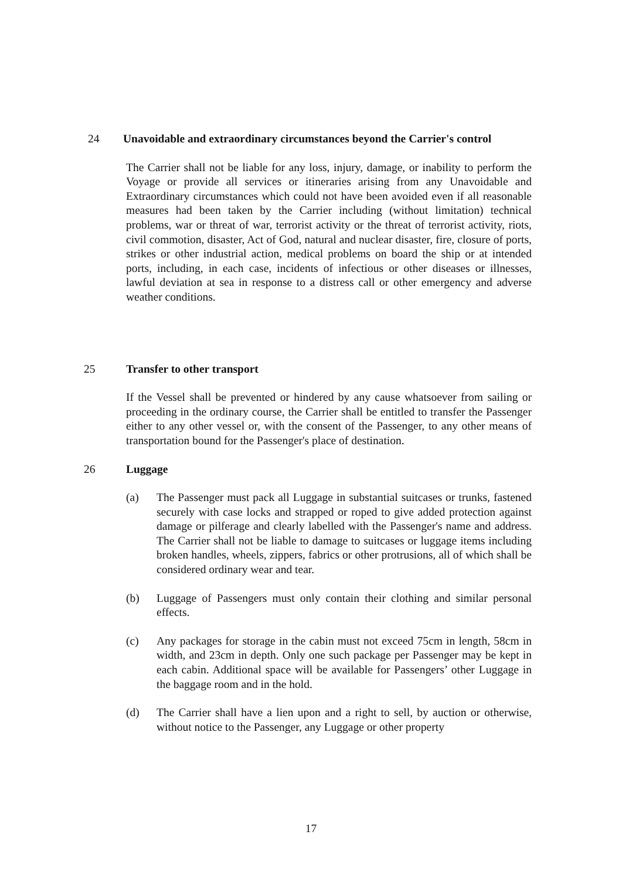24 Unavoidable and extraordinary circumstances beyond the Carrier's control
The Carrier shall not be liable for any loss, injury, damage, or inability to perform the Voyage or provide all services or itineraries arising from any Unavoidable and Extraordinary circumstances which could not have been avoided even if all reasonable measures had been taken by the Carrier including (without limitation) technical problems, war or threat of war, terrorist activity or the threat of terrorist activity, riots, civil commotion, disaster, Act of God, natural and nuclear disaster, fire, closure of ports, strikes or other industrial action, medical problems on board the ship or at intended ports, including, in each case, incidents of infectious or other diseases or illnesses, lawful deviation at sea in response to a distress call or other emergency and adverse weather conditions.
25 Transfer to other transport
If the Vessel shall be prevented or hindered by any cause whatsoever from sailing or proceeding in the ordinary course, the Carrier shall be entitled to transfer the Passenger either to any other vessel or, with the consent of the Passenger, to any other means of transportation bound for the Passenger's place of destination.
26 Luggage
(a) The Passenger must pack all Luggage in substantial suitcases or trunks, fastened securely with case locks and strapped or roped to give added protection against damage or pilferage and clearly labelled with the Passenger's name and address. The Carrier shall not be liable to damage to suitcases or luggage items including broken handles, wheels, zippers, fabrics or other protrusions, all of which shall be considered ordinary wear and tear.
(b) Luggage of Passengers must only contain their clothing and similar personal effects.
(c) Any packages for storage in the cabin must not exceed 75cm in length, 58cm in width, and 23cm in depth. Only one such package per Passenger may be kept in each cabin. Additional space will be available for Passengers’ other Luggage in the baggage room and in the hold.
(d) The Carrier shall have a lien upon and a right to sell, by auction or otherwise, without notice to the Passenger, any Luggage or other property
17